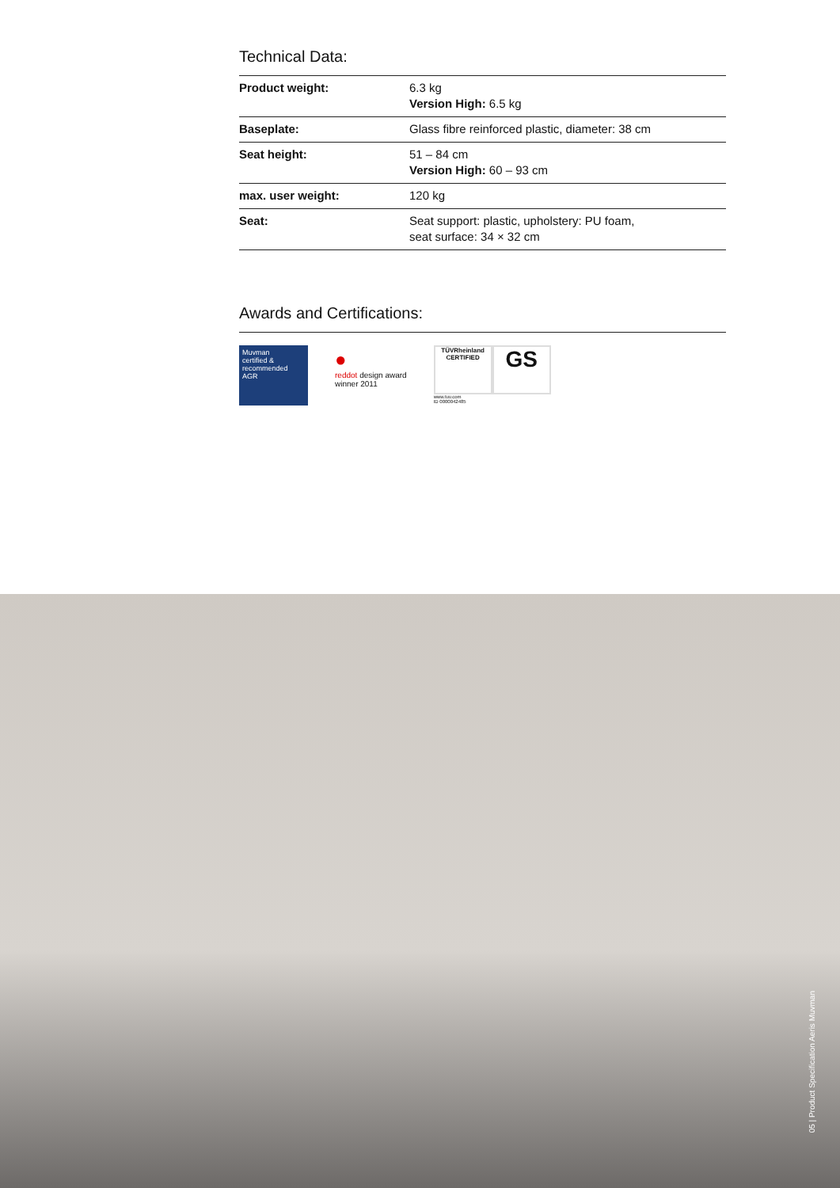Technical Data:
| Product weight: | 6.3 kg Version High: 6.5 kg |
| Baseplate: | Glass fibre reinforced plastic, diameter: 38 cm |
| Seat height: | 51 – 84 cm Version High: 60 – 93 cm |
| max. user weight: | 120 kg |
| Seat: | Seat support: plastic, upholstery: PU foam, seat surface: 34 × 32 cm |
Awards and Certifications:
Muvman
certified & recommended
AGR
●
reddot design award
winner 2011
TÜVRheinland
CERTIFIED
GS
www.tuv.com
ID 0000042485
05 | Product Specification Aeris Muvman